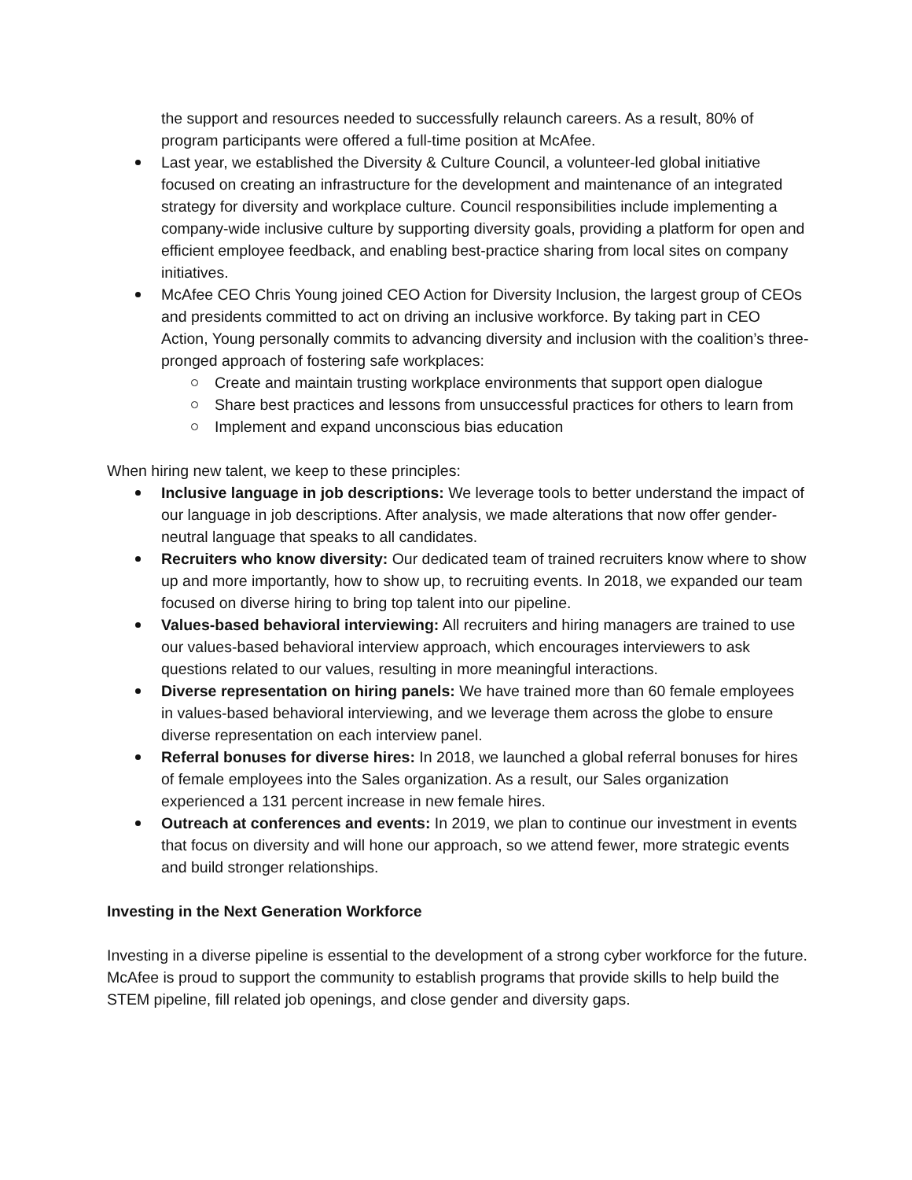the support and resources needed to successfully relaunch careers. As a result, 80% of program participants were offered a full-time position at McAfee.
Last year, we established the Diversity & Culture Council, a volunteer-led global initiative focused on creating an infrastructure for the development and maintenance of an integrated strategy for diversity and workplace culture. Council responsibilities include implementing a company-wide inclusive culture by supporting diversity goals, providing a platform for open and efficient employee feedback, and enabling best-practice sharing from local sites on company initiatives.
McAfee CEO Chris Young joined CEO Action for Diversity Inclusion, the largest group of CEOs and presidents committed to act on driving an inclusive workforce. By taking part in CEO Action, Young personally commits to advancing diversity and inclusion with the coalition’s three-pronged approach of fostering safe workplaces:
Create and maintain trusting workplace environments that support open dialogue
Share best practices and lessons from unsuccessful practices for others to learn from
Implement and expand unconscious bias education
When hiring new talent, we keep to these principles:
Inclusive language in job descriptions: We leverage tools to better understand the impact of our language in job descriptions. After analysis, we made alterations that now offer gender-neutral language that speaks to all candidates.
Recruiters who know diversity: Our dedicated team of trained recruiters know where to show up and more importantly, how to show up, to recruiting events. In 2018, we expanded our team focused on diverse hiring to bring top talent into our pipeline.
Values-based behavioral interviewing: All recruiters and hiring managers are trained to use our values-based behavioral interview approach, which encourages interviewers to ask questions related to our values, resulting in more meaningful interactions.
Diverse representation on hiring panels: We have trained more than 60 female employees in values-based behavioral interviewing, and we leverage them across the globe to ensure diverse representation on each interview panel.
Referral bonuses for diverse hires: In 2018, we launched a global referral bonuses for hires of female employees into the Sales organization. As a result, our Sales organization experienced a 131 percent increase in new female hires.
Outreach at conferences and events: In 2019, we plan to continue our investment in events that focus on diversity and will hone our approach, so we attend fewer, more strategic events and build stronger relationships.
Investing in the Next Generation Workforce
Investing in a diverse pipeline is essential to the development of a strong cyber workforce for the future. McAfee is proud to support the community to establish programs that provide skills to help build the STEM pipeline, fill related job openings, and close gender and diversity gaps.